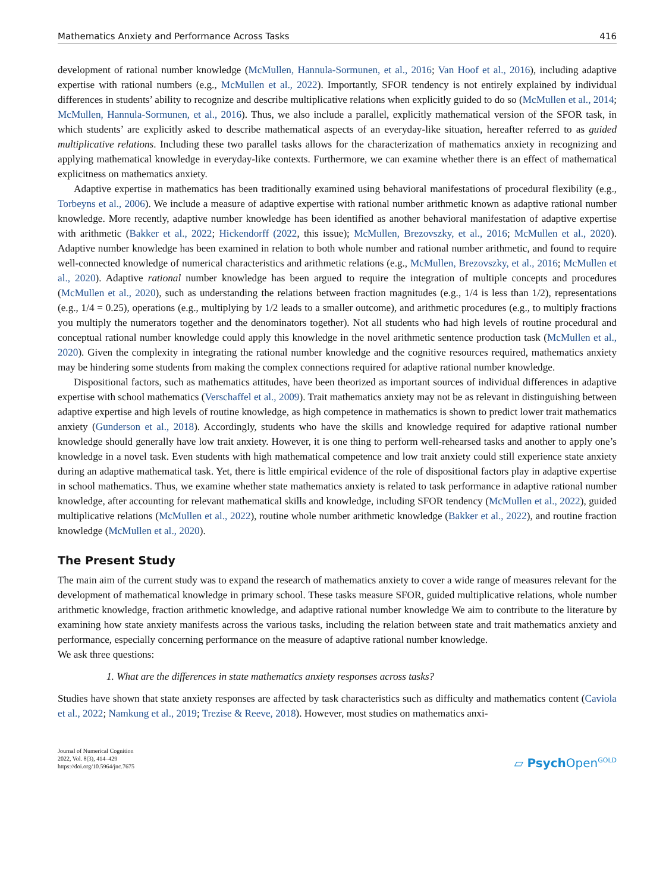Mathematics Anxiety and Performance Across Tasks 416
development of rational number knowledge (McMullen, Hannula-Sormunen, et al., 2016; Van Hoof et al., 2016), including adaptive expertise with rational numbers (e.g., McMullen et al., 2022). Importantly, SFOR tendency is not entirely explained by individual differences in students’ ability to recognize and describe multiplicative relations when explicitly guided to do so (McMullen et al., 2014; McMullen, Hannula-Sormunen, et al., 2016). Thus, we also include a parallel, explicitly mathematical version of the SFOR task, in which students’ are explicitly asked to describe mathematical aspects of an everyday-like situation, hereafter referred to as guided multiplicative relations. Including these two parallel tasks allows for the characterization of mathematics anxiety in recognizing and applying mathematical knowledge in everyday-like contexts. Furthermore, we can examine whether there is an effect of mathematical explicitness on mathematics anxiety.
Adaptive expertise in mathematics has been traditionally examined using behavioral manifestations of procedural flexibility (e.g., Torbeyns et al., 2006). We include a measure of adaptive expertise with rational number arithmetic known as adaptive rational number knowledge. More recently, adaptive number knowledge has been identified as another behavioral manifestation of adaptive expertise with arithmetic (Bakker et al., 2022; Hickendorff (2022, this issue); McMullen, Brezovszky, et al., 2016; McMullen et al., 2020). Adaptive number knowledge has been examined in relation to both whole number and rational number arithmetic, and found to require well-connected knowledge of numerical characteristics and arithmetic relations (e.g., McMullen, Brezovszky, et al., 2016; McMullen et al., 2020). Adaptive rational number knowledge has been argued to require the integration of multiple concepts and procedures (McMullen et al., 2020), such as understanding the relations between fraction magnitudes (e.g., 1/4 is less than 1/2), representations (e.g., 1/4 = 0.25), operations (e.g., multiplying by 1/2 leads to a smaller outcome), and arithmetic procedures (e.g., to multiply fractions you multiply the numerators together and the denominators together). Not all students who had high levels of routine procedural and conceptual rational number knowledge could apply this knowledge in the novel arithmetic sentence production task (McMullen et al., 2020). Given the complexity in integrating the rational number knowledge and the cognitive resources required, mathematics anxiety may be hindering some students from making the complex connections required for adaptive rational number knowledge.
Dispositional factors, such as mathematics attitudes, have been theorized as important sources of individual differences in adaptive expertise with school mathematics (Verschaffel et al., 2009). Trait mathematics anxiety may not be as relevant in distinguishing between adaptive expertise and high levels of routine knowledge, as high competence in mathematics is shown to predict lower trait mathematics anxiety (Gunderson et al., 2018). Accordingly, students who have the skills and knowledge required for adaptive rational number knowledge should generally have low trait anxiety. However, it is one thing to perform well-rehearsed tasks and another to apply one’s knowledge in a novel task. Even students with high mathematical competence and low trait anxiety could still experience state anxiety during an adaptive mathematical task. Yet, there is little empirical evidence of the role of dispositional factors play in adaptive expertise in school mathematics. Thus, we examine whether state mathematics anxiety is related to task performance in adaptive rational number knowledge, after accounting for relevant mathematical skills and knowledge, including SFOR tendency (McMullen et al., 2022), guided multiplicative relations (McMullen et al., 2022), routine whole number arithmetic knowledge (Bakker et al., 2022), and routine fraction knowledge (McMullen et al., 2020).
The Present Study
The main aim of the current study was to expand the research of mathematics anxiety to cover a wide range of measures relevant for the development of mathematical knowledge in primary school. These tasks measure SFOR, guided multiplicative relations, whole number arithmetic knowledge, fraction arithmetic knowledge, and adaptive rational number knowledge We aim to contribute to the literature by examining how state anxiety manifests across the various tasks, including the relation between state and trait mathematics anxiety and performance, especially concerning performance on the measure of adaptive rational number knowledge.
We ask three questions:
1. What are the differences in state mathematics anxiety responses across tasks?
Studies have shown that state anxiety responses are affected by task characteristics such as difficulty and mathematics content (Caviola et al., 2022; Namkung et al., 2019; Trezise & Reeve, 2018). However, most studies on mathematics anxi-
Journal of Numerical Cognition
2022, Vol. 8(3), 414–429
https://doi.org/10.5964/jnc.7675
▱ Psych Open<sup>GOLD</sup>